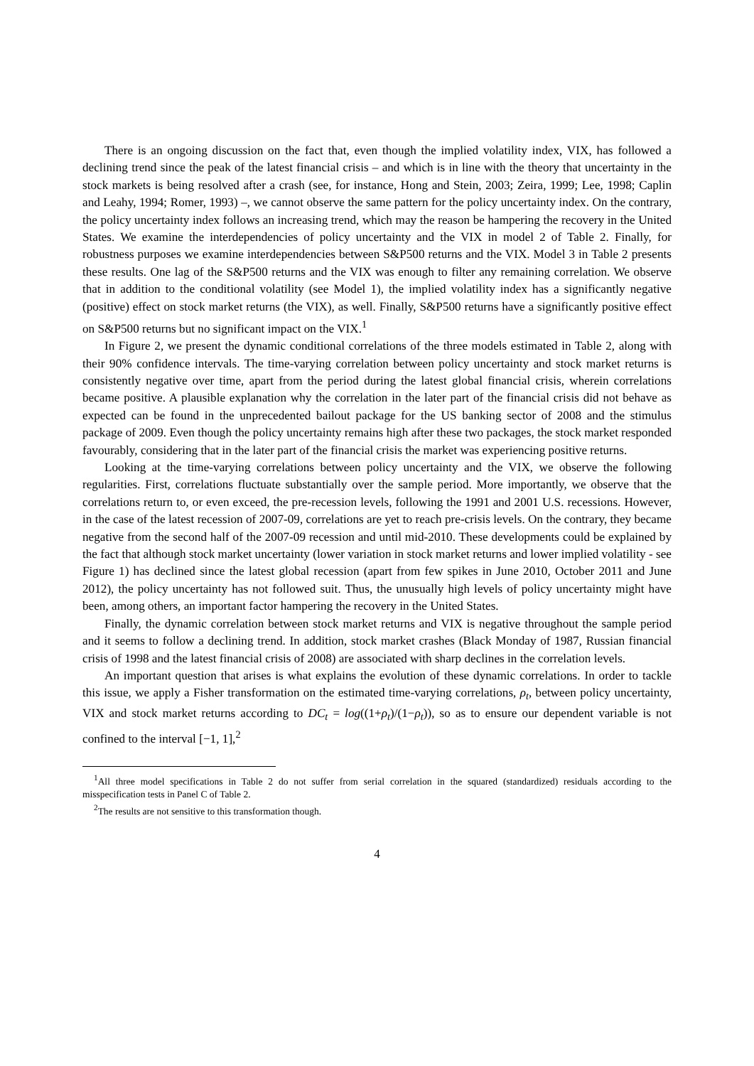There is an ongoing discussion on the fact that, even though the implied volatility index, VIX, has followed a declining trend since the peak of the latest financial crisis – and which is in line with the theory that uncertainty in the stock markets is being resolved after a crash (see, for instance, Hong and Stein, 2003; Zeira, 1999; Lee, 1998; Caplin and Leahy, 1994; Romer, 1993) –, we cannot observe the same pattern for the policy uncertainty index. On the contrary, the policy uncertainty index follows an increasing trend, which may the reason be hampering the recovery in the United States. We examine the interdependencies of policy uncertainty and the VIX in model 2 of Table 2. Finally, for robustness purposes we examine interdependencies between S&P500 returns and the VIX. Model 3 in Table 2 presents these results. One lag of the S&P500 returns and the VIX was enough to filter any remaining correlation. We observe that in addition to the conditional volatility (see Model 1), the implied volatility index has a significantly negative (positive) effect on stock market returns (the VIX), as well. Finally, S&P500 returns have a significantly positive effect on S&P500 returns but no significant impact on the VIX.<sup>1</sup>
In Figure 2, we present the dynamic conditional correlations of the three models estimated in Table 2, along with their 90% confidence intervals. The time-varying correlation between policy uncertainty and stock market returns is consistently negative over time, apart from the period during the latest global financial crisis, wherein correlations became positive. A plausible explanation why the correlation in the later part of the financial crisis did not behave as expected can be found in the unprecedented bailout package for the US banking sector of 2008 and the stimulus package of 2009. Even though the policy uncertainty remains high after these two packages, the stock market responded favourably, considering that in the later part of the financial crisis the market was experiencing positive returns.
Looking at the time-varying correlations between policy uncertainty and the VIX, we observe the following regularities. First, correlations fluctuate substantially over the sample period. More importantly, we observe that the correlations return to, or even exceed, the pre-recession levels, following the 1991 and 2001 U.S. recessions. However, in the case of the latest recession of 2007-09, correlations are yet to reach pre-crisis levels. On the contrary, they became negative from the second half of the 2007-09 recession and until mid-2010. These developments could be explained by the fact that although stock market uncertainty (lower variation in stock market returns and lower implied volatility - see Figure 1) has declined since the latest global recession (apart from few spikes in June 2010, October 2011 and June 2012), the policy uncertainty has not followed suit. Thus, the unusually high levels of policy uncertainty might have been, among others, an important factor hampering the recovery in the United States.
Finally, the dynamic correlation between stock market returns and VIX is negative throughout the sample period and it seems to follow a declining trend. In addition, stock market crashes (Black Monday of 1987, Russian financial crisis of 1998 and the latest financial crisis of 2008) are associated with sharp declines in the correlation levels.
An important question that arises is what explains the evolution of these dynamic correlations. In order to tackle this issue, we apply a Fisher transformation on the estimated time-varying correlations, ρ<sub>t</sub>, between policy uncertainty, VIX and stock market returns according to DC<sub>t</sub> = log((1+ρ<sub>t</sub>)/(1−ρ<sub>t</sub>)), so as to ensure our dependent variable is not confined to the interval [−1, 1],<sup>2</sup>
<sup>1</sup> All three model specifications in Table 2 do not suffer from serial correlation in the squared (standardized) residuals according to the misspecification tests in Panel C of Table 2.
<sup>2</sup> The results are not sensitive to this transformation though.
4